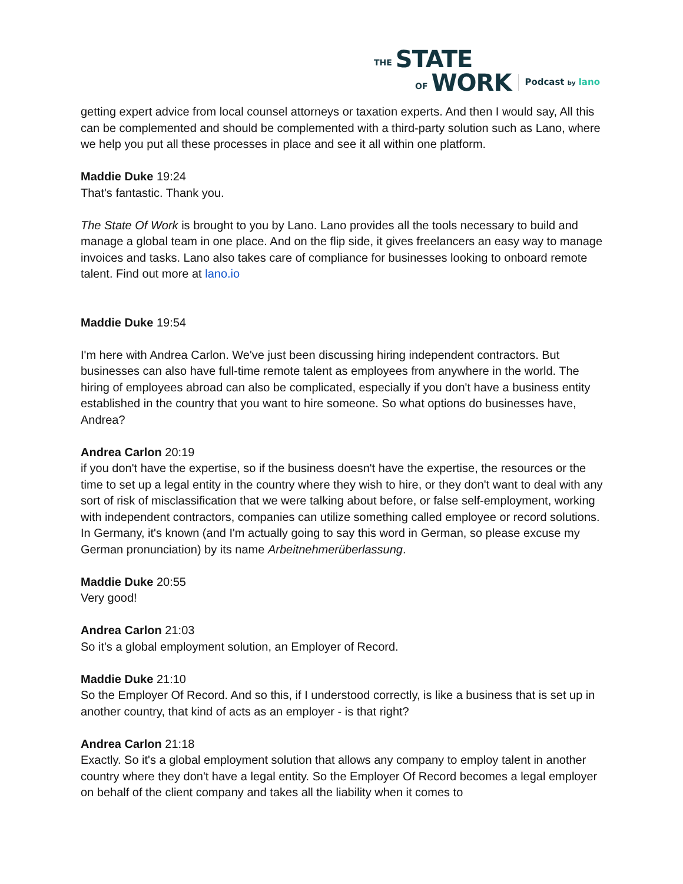THE STATE
OF WORK Podcast by lano
getting expert advice from local counsel attorneys or taxation experts. And then I would say, All this can be complemented and should be complemented with a third-party solution such as Lano, where we help you put all these processes in place and see it all within one platform.
Maddie Duke 19:24
That's fantastic. Thank you.
The State Of Work is brought to you by Lano. Lano provides all the tools necessary to build and manage a global team in one place. And on the flip side, it gives freelancers an easy way to manage invoices and tasks. Lano also takes care of compliance for businesses looking to onboard remote talent. Find out more at lano.io
Maddie Duke 19:54
I'm here with Andrea Carlon. We've just been discussing hiring independent contractors. But businesses can also have full-time remote talent as employees from anywhere in the world. The hiring of employees abroad can also be complicated, especially if you don't have a business entity established in the country that you want to hire someone. So what options do businesses have, Andrea?
Andrea Carlon 20:19
if you don't have the expertise, so if the business doesn't have the expertise, the resources or the time to set up a legal entity in the country where they wish to hire, or they don't want to deal with any sort of risk of misclassification that we were talking about before, or false self-employment, working with independent contractors, companies can utilize something called employee or record solutions. In Germany, it's known (and I'm actually going to say this word in German, so please excuse my German pronunciation) by its name Arbeitnehmerüberlassung.
Maddie Duke 20:55
Very good!
Andrea Carlon 21:03
So it's a global employment solution, an Employer of Record.
Maddie Duke 21:10
So the Employer Of Record. And so this, if I understood correctly, is like a business that is set up in another country, that kind of acts as an employer - is that right?
Andrea Carlon 21:18
Exactly. So it's a global employment solution that allows any company to employ talent in another country where they don't have a legal entity. So the Employer Of Record becomes a legal employer on behalf of the client company and takes all the liability when it comes to